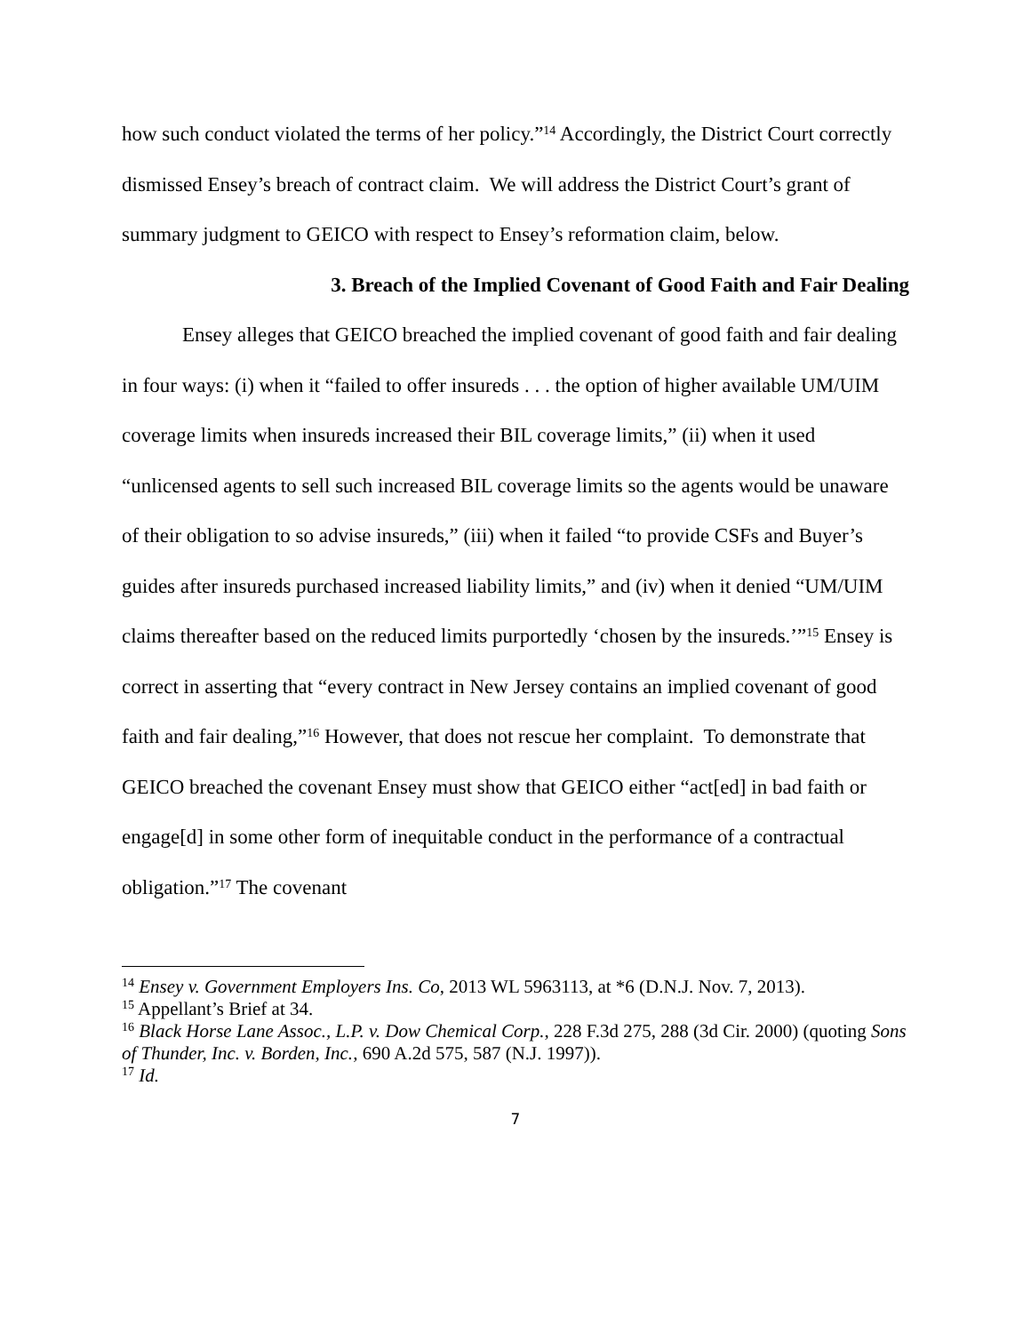how such conduct violated the terms of her policy.”<sup>14</sup> Accordingly, the District Court correctly dismissed Ensey’s breach of contract claim. We will address the District Court’s grant of summary judgment to GEICO with respect to Ensey’s reformation claim, below.
3. Breach of the Implied Covenant of Good Faith and Fair Dealing
Ensey alleges that GEICO breached the implied covenant of good faith and fair dealing in four ways: (i) when it “failed to offer insureds . . . the option of higher available UM/UIM coverage limits when insureds increased their BIL coverage limits,” (ii) when it used “unlicensed agents to sell such increased BIL coverage limits so the agents would be unaware of their obligation to so advise insureds,” (iii) when it failed “to provide CSFs and Buyer’s guides after insureds purchased increased liability limits,” and (iv) when it denied “UM/UIM claims thereafter based on the reduced limits purportedly ‘chosen by the insureds.’”<sup>15</sup> Ensey is correct in asserting that “every contract in New Jersey contains an implied covenant of good faith and fair dealing,”<sup>16</sup> However, that does not rescue her complaint. To demonstrate that GEICO breached the covenant Ensey must show that GEICO either “act[ed] in bad faith or engage[d] in some other form of inequitable conduct in the performance of a contractual obligation.”<sup>17</sup> The covenant
<sup>14</sup> Ensey v. Government Employers Ins. Co, 2013 WL 5963113, at *6 (D.N.J. Nov. 7, 2013).
<sup>15</sup> Appellant’s Brief at 34.
<sup>16</sup> Black Horse Lane Assoc., L.P. v. Dow Chemical Corp., 228 F.3d 275, 288 (3d Cir. 2000) (quoting Sons of Thunder, Inc. v. Borden, Inc., 690 A.2d 575, 587 (N.J. 1997)).
<sup>17</sup> Id.
7